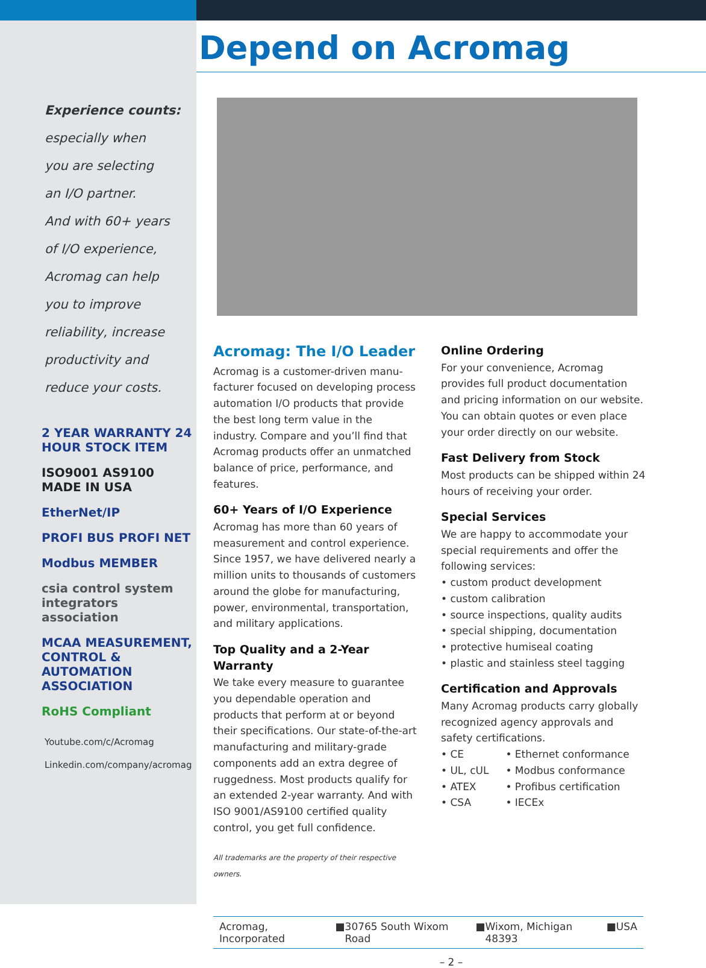Experience counts:
especially when
you are selecting
an I/O partner.
And with 60+ years
of I/O experience,
Acromag can help
you to improve
reliability, increase
productivity and
reduce your costs.
2 YEAR WARRANTY 24 HOUR STOCK ITEM
ISO9001 AS9100 MADE IN USA
EtherNet/IP
PROFI BUS PROFI NET
Modbus MEMBER
csia control system integrators association
MCAA MEASUREMENT, CONTROL & AUTOMATION ASSOCIATION
RoHS Compliant
Youtube.com/c/Acromag
Linkedin.com/company/acromag
Depend on Acromag
Acromag: The I/O Leader
Acromag is a customer-driven manu-facturer focused on developing process automation I/O products that provide the best long term value in the industry. Compare and you’ll find that Acromag products offer an unmatched balance of price, performance, and features.
60+ Years of I/O Experience
Acromag has more than 60 years of measurement and control experience. Since 1957, we have delivered nearly a million units to thousands of customers around the globe for manufacturing, power, environmental, transportation, and military applications.
Top Quality and a 2-Year Warranty
We take every measure to guarantee you dependable operation and products that perform at or beyond their specifications. Our state-of-the-art manufacturing and military-grade components add an extra degree of ruggedness. Most products qualify for an extended 2-year warranty. And with ISO 9001/AS9100 certified quality control, you get full confidence.
All trademarks are the property of their respective owners.
Online Ordering
For your convenience, Acromag provides full product documentation and pricing information on our website. You can obtain quotes or even place your order directly on our website.
Fast Delivery from Stock
Most products can be shipped within 24 hours of receiving your order.
Special Services
We are happy to accommodate your special requirements and offer the following services:
• custom product development
• custom calibration
• source inspections, quality audits
• special shipping, documentation
• protective humiseal coating
• plastic and stainless steel tagging
Certification and Approvals
Many Acromag products carry globally recognized agency approvals and safety certifications.
• CE
• UL, cUL
• ATEX
• CSA
• Ethernet conformance
• Modbus conformance
• Profibus certification
• IECEx
Acromag, Incorporated ■ 30765 South Wixom Road ■ Wixom, Michigan 48393 ■ USA
– 2 –